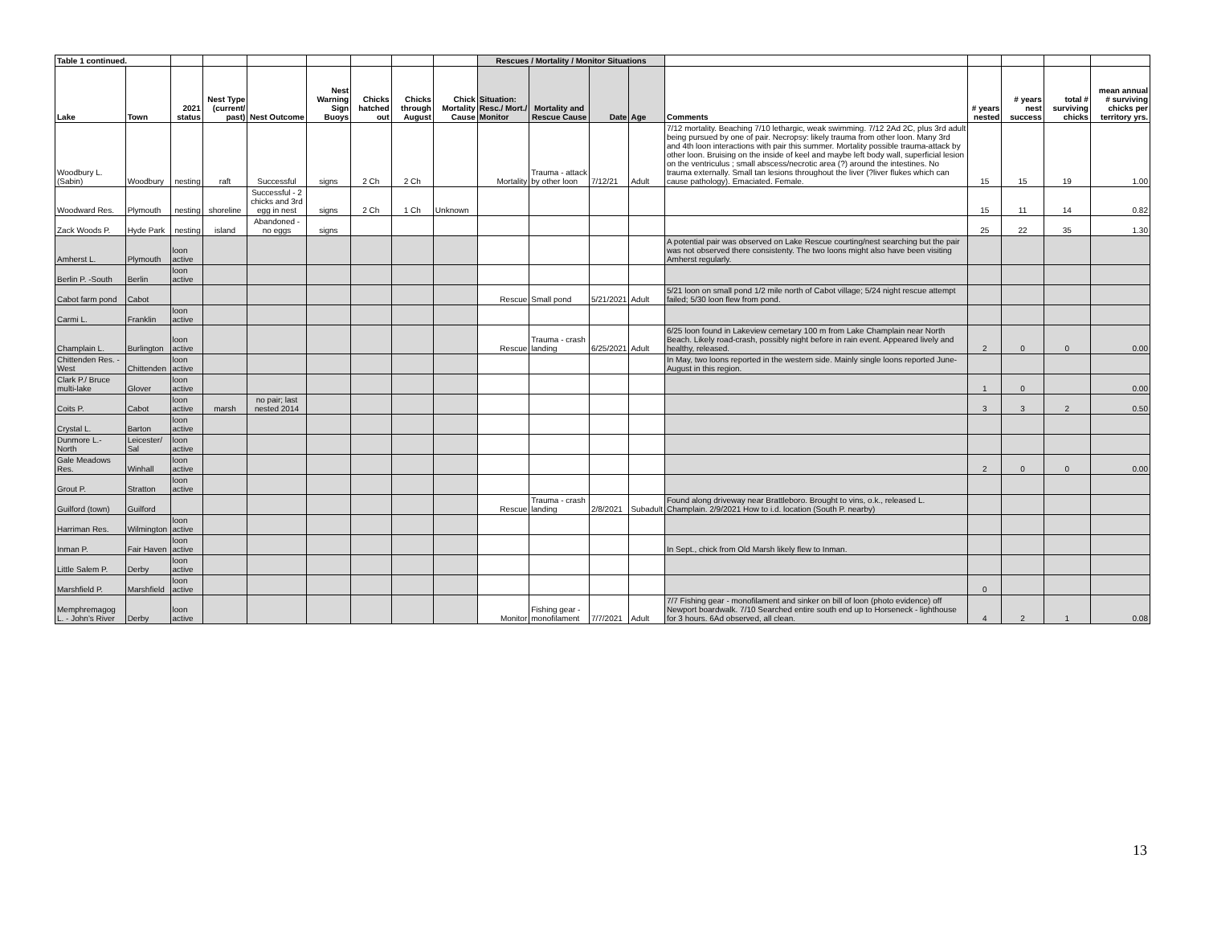| Table 1 continued. | | | | | | | | | Rescues / Mortality / Monitor Situations | | | | | | | | |
| Lake | Town | 2021 status | Nest Type (current/ past) | Nest Outcome | Nest Warning Sign Buoys | Chicks hatched out | Chicks through August | Chick Mortality Cause | Situation: Resc./ Mort./ Monitor | Mortality and Rescue Cause | Date | Age | Comments | # years nested | # years nest success | total # surviving chicks | mean annual # surviving chicks per territory yrs. |
| Woodbury L. (Sabin) | Woodbury | nesting | raft | Successful | signs | 2 Ch | 2 Ch | | Mortality | Trauma - attack by other loon | 7/12/21 | Adult | 7/12 mortality. Beaching 7/10 lethargic, weak swimming. 7/12 2Ad 2C, plus 3rd adult being pursued by one of pair. Necropsy: likely trauma from other loon. Many 3rd and 4th loon interactions with pair this summer. Mortality possible trauma-attack by other loon. Bruising on the inside of keel and maybe left body wall, superficial lesion on the ventriculus ; small abscess/necrotic area (?) around the intestines. No trauma externally. Small tan lesions throughout the liver (?liver flukes which can cause pathology). Emaciated. Female. | 15 | 15 | 19 | 1.00 |
| Woodward Res. | Plymouth | nesting | shoreline | Successful - 2 chicks and 3rd egg in nest | signs | 2 Ch | 1 Ch | Unknown | | | | | | 15 | 11 | 14 | 0.82 |
| Zack Woods P. | Hyde Park | nesting | island | Abandoned - no eggs | signs | | | | | | | | | 25 | 22 | 35 | 1.30 |
| Amherst L. | Plymouth | loon active | | | | | | | | | | | A potential pair was observed on Lake Rescue courting/nest searching but the pair was not observed there consistenty. The two loons might also have been visiting Amherst regularly. | | | | |
| Berlin P. -South | Berlin | loon active | | | | | | | | | | | | | | | |
| Cabot farm pond | Cabot | | | | | | | | Rescue | Small pond | 5/21/2021 | Adult | 5/21 loon on small pond 1/2 mile north of Cabot village; 5/24 night rescue attempt failed; 5/30 loon flew from pond. | | | | |
| Carmi L. | Franklin | loon active | | | | | | | | | | | | | | | |
| Champlain L. | Burlington | loon active | | | | | | | Rescue | Trauma - crash landing | 6/25/2021 | Adult | 6/25 loon found in Lakeview cemetary 100 m from Lake Champlain near North Beach. Likely road-crash, possibly night before in rain event. Appeared lively and healthy, released. | 2 | 0 | 0 | 0.00 |
| Chittenden Res. - West | Chittenden | loon active | | | | | | | | | | | In May, two loons reported in the western side. Mainly single loons reported June-August in this region. | | | | |
| Clark P./ Bruce multi-lake | Glover | loon active | | | | | | | | | | | | 1 | 0 | | 0.00 |
| Coits P. | Cabot | loon active | marsh | no pair; last nested 2014 | | | | | | | | | | 3 | 3 | 2 | 0.50 |
| Crystal L. | Barton | loon active | | | | | | | | | | | | | | | |
| Dunmore L.- North | Leicester/ Sal | loon active | | | | | | | | | | | | | | | |
| Gale Meadows Res. | Winhall | loon active | | | | | | | | | | | | 2 | 0 | 0 | 0.00 |
| Grout P. | Stratton | loon active | | | | | | | | | | | | | | | |
| Guilford (town) | Guilford | | | | | | | | Rescue | Trauma - crash landing | 2/8/2021 | Subadult | Found along driveway near Brattleboro. Brought to vins, o.k., released L. Champlain. 2/9/2021 How to i.d. location (South P. nearby) | | | | |
| Harriman Res. | Wilmington | loon active | | | | | | | | | | | | | | | |
| Inman P. | Fair Haven | loon active | | | | | | | | | | | In Sept., chick from Old Marsh likely flew to Inman. | | | | |
| Little Salem P. | Derby | loon active | | | | | | | | | | | | | | | |
| Marshfield P. | Marshfield | loon active | | | | | | | | | | | | 0 | | | |
| Memphremagog L. - John's River | Derby | loon active | | | | | | | Monitor | Fishing gear - monofilament | 7/7/2021 | Adult | 7/7 Fishing gear - monofilament and sinker on bill of loon (photo evidence) off Newport boardwalk. 7/10 Searched entire south end up to Horseneck - lighthouse for 3 hours. 6Ad observed, all clean. | 4 | 2 | 1 | 0.08 |
13